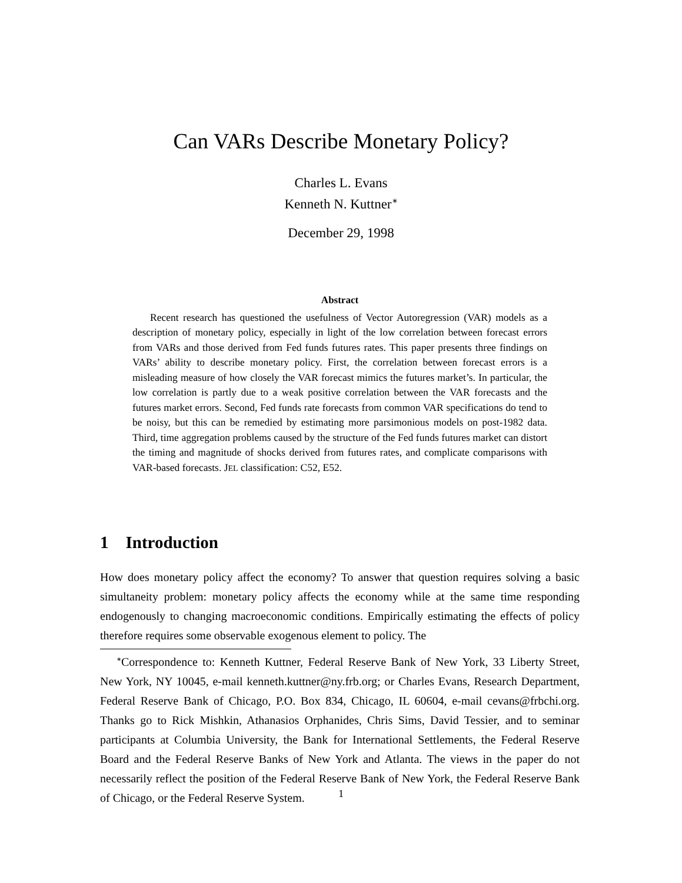Can VARs Describe Monetary Policy?
Charles L. Evans
Kenneth N. Kuttner<sup>∗</sup>
December 29, 1998
Abstract
Recent research has questioned the usefulness of Vector Autoregression (VAR) models as a description of monetary policy, especially in light of the low correlation between forecast errors from VARs and those derived from Fed funds futures rates. This paper presents three findings on VARs’ ability to describe monetary policy. First, the correlation between forecast errors is a misleading measure of how closely the VAR forecast mimics the futures market’s. In particular, the low correlation is partly due to a weak positive correlation between the VAR forecasts and the futures market errors. Second, Fed funds rate forecasts from common VAR specifications do tend to be noisy, but this can be remedied by estimating more parsimonious models on post-1982 data. Third, time aggregation problems caused by the structure of the Fed funds futures market can distort the timing and magnitude of shocks derived from futures rates, and complicate comparisons with VAR-based forecasts. JEL classification: C52, E52.
1 Introduction
How does monetary policy affect the economy? To answer that question requires solving a basic simultaneity problem: monetary policy affects the economy while at the same time responding endogenously to changing macroeconomic conditions. Empirically estimating the effects of policy therefore requires some observable exogenous element to policy. The
<sup>∗</sup>Correspondence to: Kenneth Kuttner, Federal Reserve Bank of New York, 33 Liberty Street, New York, NY 10045, e-mail kenneth.kuttner@ny.frb.org; or Charles Evans, Research Department, Federal Reserve Bank of Chicago, P.O. Box 834, Chicago, IL 60604, e-mail cevans@frbchi.org. Thanks go to Rick Mishkin, Athanasios Orphanides, Chris Sims, David Tessier, and to seminar participants at Columbia University, the Bank for International Settlements, the Federal Reserve Board and the Federal Reserve Banks of New York and Atlanta. The views in the paper do not necessarily reflect the position of the Federal Reserve Bank of New York, the Federal Reserve Bank of Chicago, or the Federal Reserve System.
1